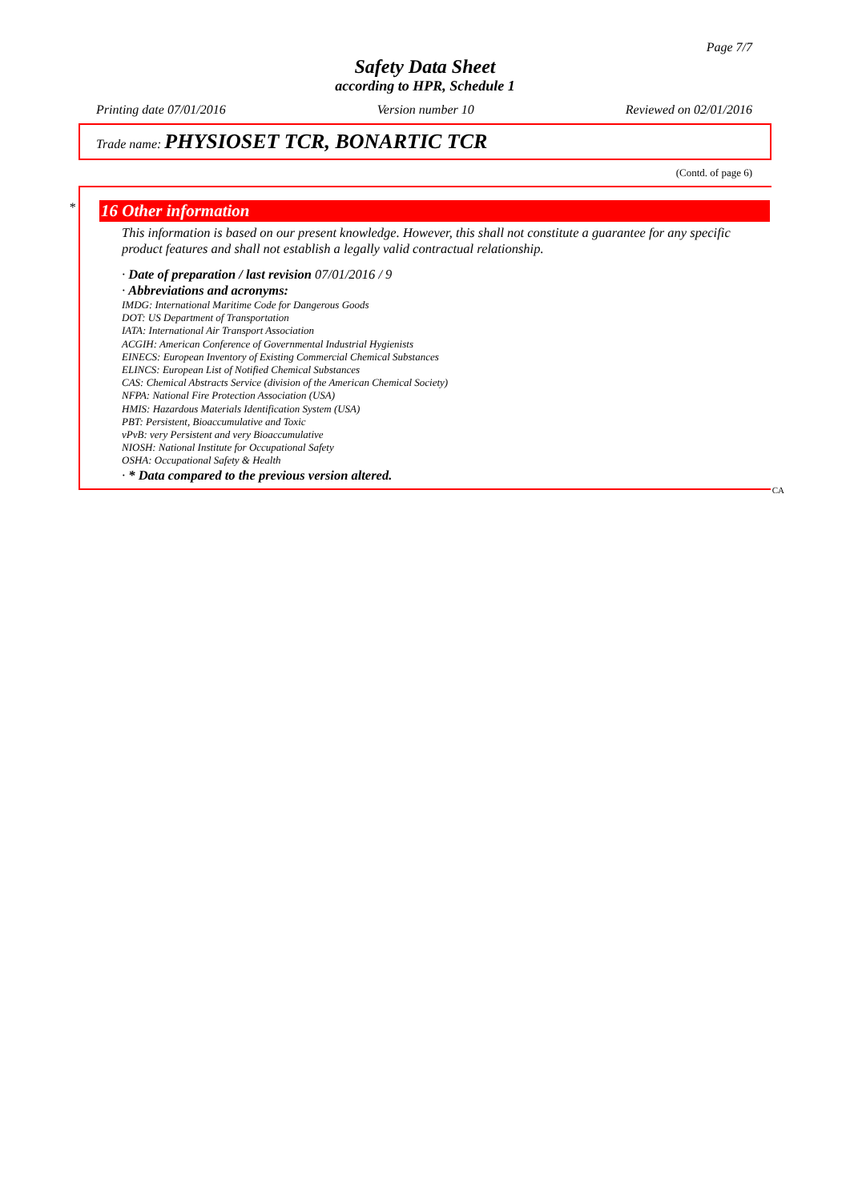Page 7/7
Safety Data Sheet
according to HPR, Schedule 1
Printing date 07/01/2016 Version number 10 Reviewed on 02/01/2016
Trade name: PHYSIOSET TCR, BONARTIC TCR
(Contd. of page 6)
*
16 Other information
This information is based on our present knowledge. However, this shall not constitute a guarantee for any specific product features and shall not establish a legally valid contractual relationship.
· Date of preparation / last revision 07/01/2016 / 9
· Abbreviations and acronyms:
IMDG: International Maritime Code for Dangerous Goods
DOT: US Department of Transportation
IATA: International Air Transport Association
ACGIH: American Conference of Governmental Industrial Hygienists
EINECS: European Inventory of Existing Commercial Chemical Substances
ELINCS: European List of Notified Chemical Substances
CAS: Chemical Abstracts Service (division of the American Chemical Society)
NFPA: National Fire Protection Association (USA)
HMIS: Hazardous Materials Identification System (USA)
PBT: Persistent, Bioaccumulative and Toxic
vPvB: very Persistent and very Bioaccumulative
NIOSH: National Institute for Occupational Safety
OSHA: Occupational Safety & Health
· * Data compared to the previous version altered.
CA